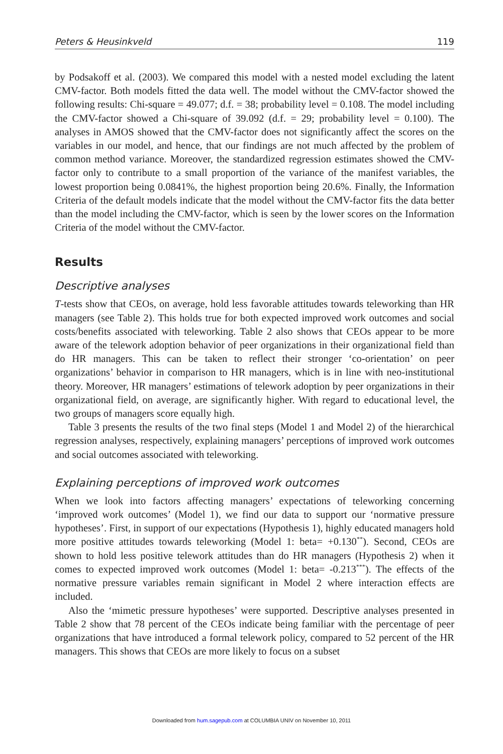Peters & Heusinkveld 119
by Podsakoff et al. (2003). We compared this model with a nested model excluding the latent CMV-factor. Both models fitted the data well. The model without the CMV-factor showed the following results: Chi-square = 49.077; d.f. = 38; probability level = 0.108. The model including the CMV-factor showed a Chi-square of 39.092 (d.f. = 29; probability level = 0.100). The analyses in AMOS showed that the CMV-factor does not significantly affect the scores on the variables in our model, and hence, that our findings are not much affected by the problem of common method variance. Moreover, the standardized regression estimates showed the CMV-factor only to contribute to a small proportion of the variance of the manifest variables, the lowest proportion being 0.0841%, the highest proportion being 20.6%. Finally, the Information Criteria of the default models indicate that the model without the CMV-factor fits the data better than the model including the CMV-factor, which is seen by the lower scores on the Information Criteria of the model without the CMV-factor.
Results
Descriptive analyses
T-tests show that CEOs, on average, hold less favorable attitudes towards teleworking than HR managers (see Table 2). This holds true for both expected improved work outcomes and social costs/benefits associated with teleworking. Table 2 also shows that CEOs appear to be more aware of the telework adoption behavior of peer organizations in their organizational field than do HR managers. This can be taken to reflect their stronger ‘co-orientation’ on peer organizations’ behavior in comparison to HR managers, which is in line with neo-institutional theory. Moreover, HR managers’ estimations of telework adoption by peer organizations in their organizational field, on average, are significantly higher. With regard to educational level, the two groups of managers score equally high.
Table 3 presents the results of the two final steps (Model 1 and Model 2) of the hierarchical regression analyses, respectively, explaining managers’ perceptions of improved work outcomes and social outcomes associated with teleworking.
Explaining perceptions of improved work outcomes
When we look into factors affecting managers’ expectations of teleworking concerning ‘improved work outcomes’ (Model 1), we find our data to support our ‘normative pressure hypotheses’. First, in support of our expectations (Hypothesis 1), highly educated managers hold more positive attitudes towards teleworking (Model 1: beta= +0.130<sup>**</sup>). Second, CEOs are shown to hold less positive telework attitudes than do HR managers (Hypothesis 2) when it comes to expected improved work outcomes (Model 1: beta= -0.213<sup>***</sup>). The effects of the normative pressure variables remain significant in Model 2 where interaction effects are included.
Also the ‘mimetic pressure hypotheses’ were supported. Descriptive analyses presented in Table 2 show that 78 percent of the CEOs indicate being familiar with the percentage of peer organizations that have introduced a formal telework policy, compared to 52 percent of the HR managers. This shows that CEOs are more likely to focus on a subset
Downloaded from hum.sagepub.com at COLUMBIA UNIV on November 10, 2011